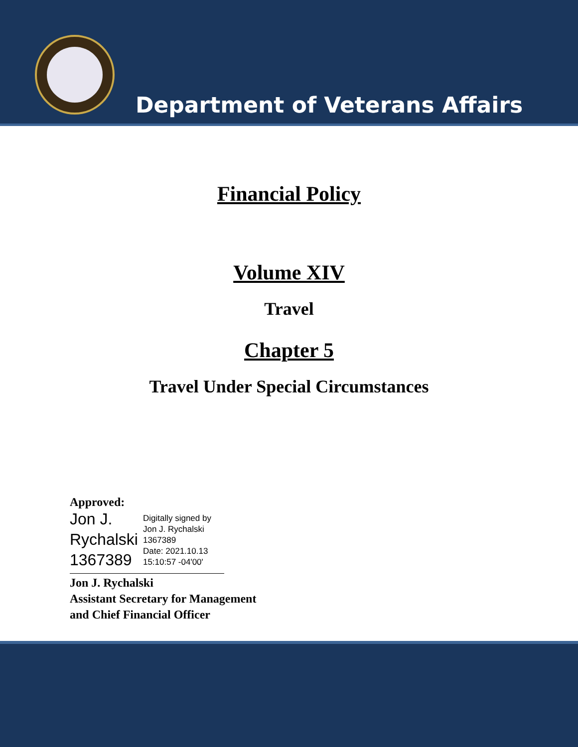Department of Veterans Affairs
Financial Policy
Volume XIV
Travel
Chapter 5
Travel Under Special Circumstances
Approved:
Jon J.
Rychalski
1367389
Digitally signed by
Jon J. Rychalski
1367389
Date: 2021.10.13
15:10:57 -04'00'
Jon J. Rychalski
Assistant Secretary for Management
and Chief Financial Officer